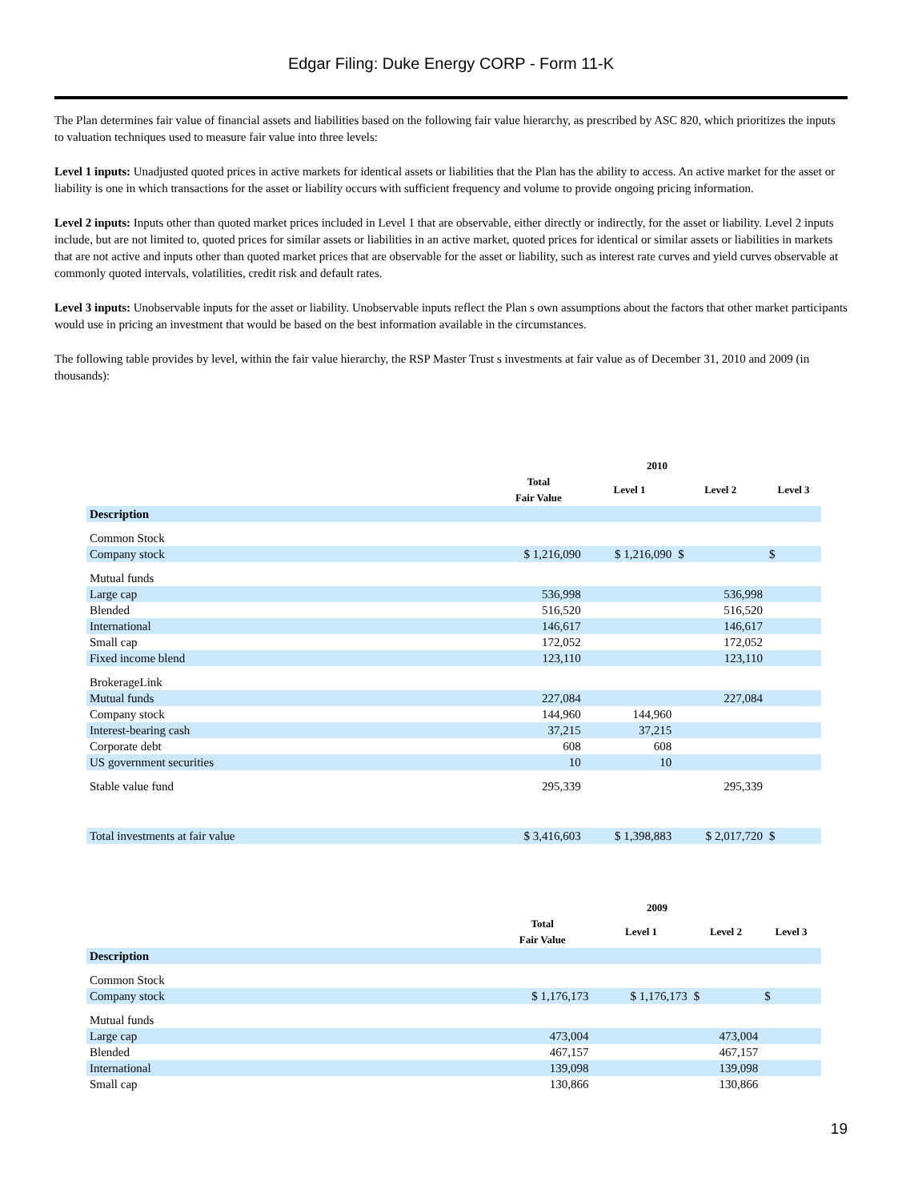Edgar Filing: Duke Energy CORP - Form 11-K
The Plan determines fair value of financial assets and liabilities based on the following fair value hierarchy, as prescribed by ASC 820, which prioritizes the inputs to valuation techniques used to measure fair value into three levels:
Level 1 inputs: Unadjusted quoted prices in active markets for identical assets or liabilities that the Plan has the ability to access. An active market for the asset or liability is one in which transactions for the asset or liability occurs with sufficient frequency and volume to provide ongoing pricing information.
Level 2 inputs: Inputs other than quoted market prices included in Level 1 that are observable, either directly or indirectly, for the asset or liability. Level 2 inputs include, but are not limited to, quoted prices for similar assets or liabilities in an active market, quoted prices for identical or similar assets or liabilities in markets that are not active and inputs other than quoted market prices that are observable for the asset or liability, such as interest rate curves and yield curves observable at commonly quoted intervals, volatilities, credit risk and default rates.
Level 3 inputs: Unobservable inputs for the asset or liability. Unobservable inputs reflect the Plan s own assumptions about the factors that other market participants would use in pricing an investment that would be based on the best information available in the circumstances.
The following table provides by level, within the fair value hierarchy, the RSP Master Trust s investments at fair value as of December 31, 2010 and 2009 (in thousands):
| | 2010 | | | |
| --- | --- | --- | --- | --- |
| | Total Fair Value | Level 1 | Level 2 | Level 3 |
| Description | | | | |
| Common Stock | | | | |
| Company stock | $ 1,216,090 | $ 1,216,090 | $ | $ |
| Mutual funds | | | | |
| Large cap | 536,998 | | 536,998 | |
| Blended | 516,520 | | 516,520 | |
| International | 146,617 | | 146,617 | |
| Small cap | 172,052 | | 172,052 | |
| Fixed income blend | 123,110 | | 123,110 | |
| BrokerageLink | | | | |
| Mutual funds | 227,084 | | 227,084 | |
| Company stock | 144,960 | 144,960 | | |
| Interest-bearing cash | 37,215 | 37,215 | | |
| Corporate debt | 608 | 608 | | |
| US government securities | 10 | 10 | | |
| Stable value fund | 295,339 | | 295,339 | |
| Total investments at fair value | $ 3,416,603 | $ 1,398,883 | $ 2,017,720 | $ |
| | 2009 | | | |
| --- | --- | --- | --- | --- |
| | Total Fair Value | Level 1 | Level 2 | Level 3 |
| Description | | | | |
| Common Stock | | | | |
| Company stock | $ 1,176,173 | $ 1,176,173 | $ | $ |
| Mutual funds | | | | |
| Large cap | 473,004 | | 473,004 | |
| Blended | 467,157 | | 467,157 | |
| International | 139,098 | | 139,098 | |
| Small cap | 130,866 | | 130,866 | |
19